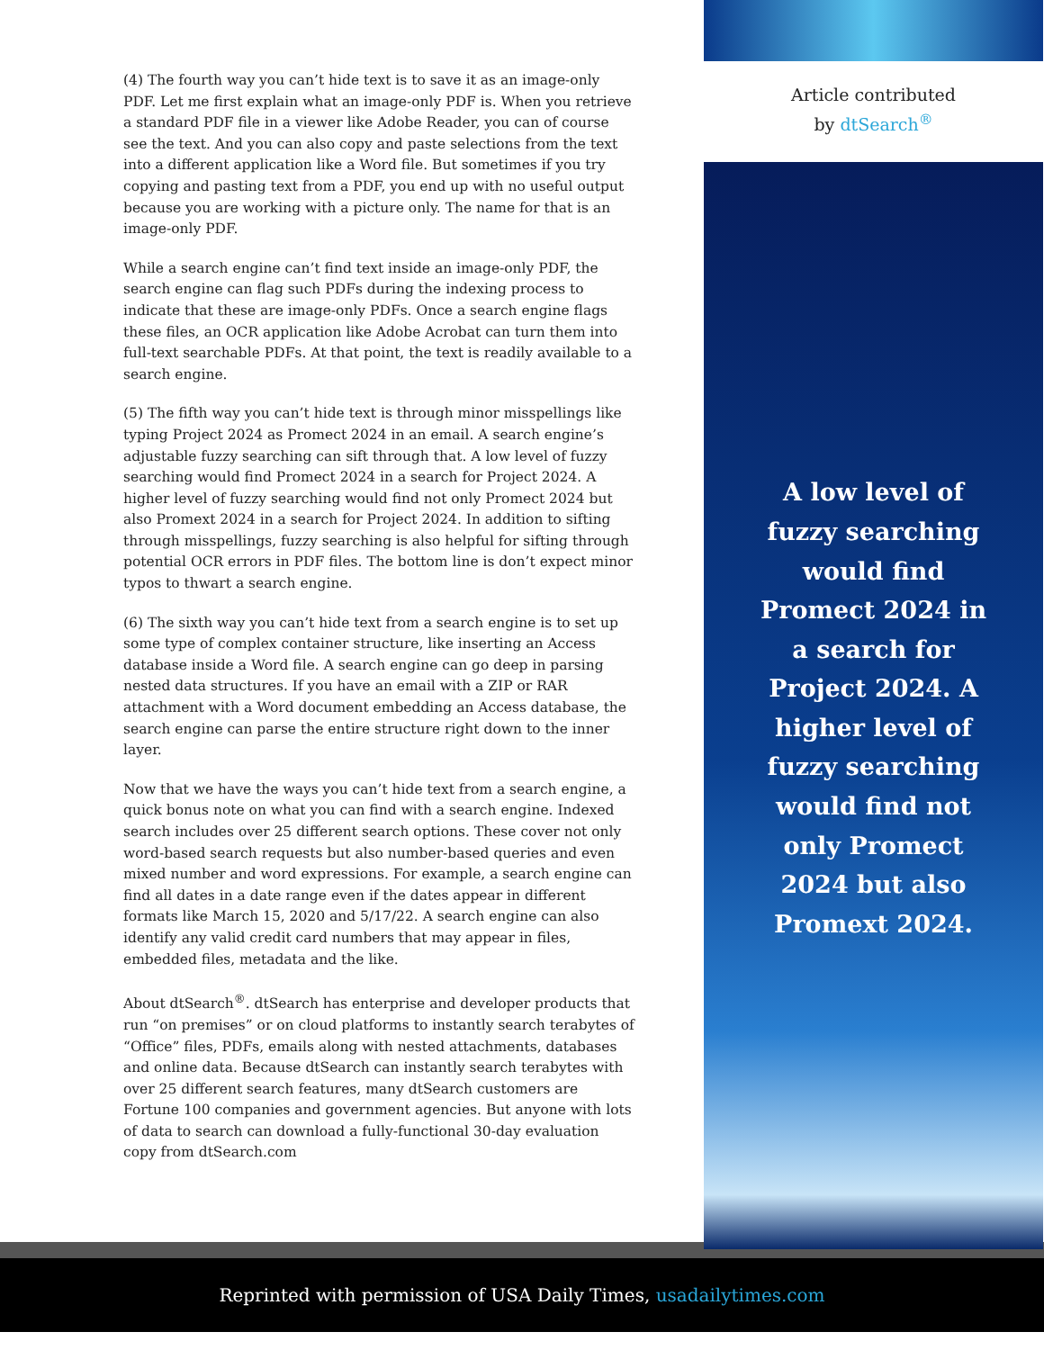(4) The fourth way you can’t hide text is to save it as an image-only PDF. Let me first explain what an image-only PDF is. When you retrieve a standard PDF file in a viewer like Adobe Reader, you can of course see the text. And you can also copy and paste selections from the text into a different application like a Word file. But sometimes if you try copying and pasting text from a PDF, you end up with no useful output because you are working with a picture only. The name for that is an image-only PDF.
While a search engine can’t find text inside an image-only PDF, the search engine can flag such PDFs during the indexing process to indicate that these are image-only PDFs. Once a search engine flags these files, an OCR application like Adobe Acrobat can turn them into full-text searchable PDFs. At that point, the text is readily available to a search engine.
(5) The fifth way you can’t hide text is through minor misspellings like typing Project 2024 as Promect 2024 in an email. A search engine’s adjustable fuzzy searching can sift through that. A low level of fuzzy searching would find Promect 2024 in a search for Project 2024. A higher level of fuzzy searching would find not only Promect 2024 but also Promext 2024 in a search for Project 2024. In addition to sifting through misspellings, fuzzy searching is also helpful for sifting through potential OCR errors in PDF files. The bottom line is don’t expect minor typos to thwart a search engine.
(6) The sixth way you can’t hide text from a search engine is to set up some type of complex container structure, like inserting an Access database inside a Word file. A search engine can go deep in parsing nested data structures. If you have an email with a ZIP or RAR attachment with a Word document embedding an Access database, the search engine can parse the entire structure right down to the inner layer.
Now that we have the ways you can’t hide text from a search engine, a quick bonus note on what you can find with a search engine. Indexed search includes over 25 different search options. These cover not only word-based search requests but also number-based queries and even mixed number and word expressions. For example, a search engine can find all dates in a date range even if the dates appear in different formats like March 15, 2020 and 5/17/22. A search engine can also identify any valid credit card numbers that may appear in files, embedded files, metadata and the like.
About dtSearch<sup>®</sup>. dtSearch has enterprise and developer products that run “on premises” or on cloud platforms to instantly search terabytes of “Office” files, PDFs, emails along with nested attach­ments, databases and online data. Because dtSearch can instantly search terabytes with over 25 different search features, many dtSearch customers are Fortune 100 companies and government agencies. But anyone with lots of data to search can download a fully-functional 30-day evaluation copy from dtSearch.com
Article contributed
by dtSearch<sup>®</sup>
A low level of fuzzy searching would find Promect 2024 in a search for Project 2024. A higher level of fuzzy searching would find not only Promect 2024 but also Promext 2024.
Reprinted with permission of USA Daily Times, usadailytimes.com